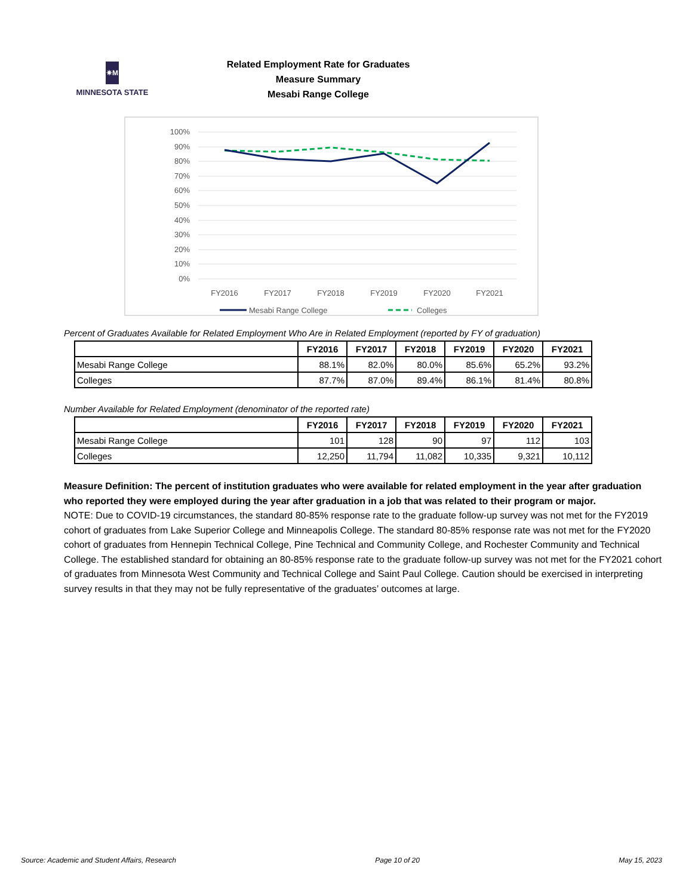✷M
MINNESOTA STATE
Related Employment Rate for Graduates
Measure Summary
Mesabi Range College
100%
90%
80%
70%
60%
50%
40%
30%
20%
10%
0%
FY2016
FY2017
FY2018
FY2019
FY2020
FY2021
Mesabi Range College
Colleges
Percent of Graduates Available for Related Employment Who Are in Related Employment (reported by FY of graduation)
| | FY2016 | FY2017 | FY2018 | FY2019 | FY2020 | FY2021 |
| --- | --- | --- | --- | --- | --- | --- |
| Mesabi Range College | 88.1% | 82.0% | 80.0% | 85.6% | 65.2% | 93.2% |
| Colleges | 87.7% | 87.0% | 89.4% | 86.1% | 81.4% | 80.8% |
Number Available for Related Employment (denominator of the reported rate)
| | FY2016 | FY2017 | FY2018 | FY2019 | FY2020 | FY2021 |
| --- | --- | --- | --- | --- | --- | --- |
| Mesabi Range College | 101 | 128 | 90 | 97 | 112 | 103 |
| Colleges | 12,250 | 11,794 | 11,082 | 10,335 | 9,321 | 10,112 |
Measure Definition: The percent of institution graduates who were available for related employment in the year after graduation who reported they were employed during the year after graduation in a job that was related to their program or major.
NOTE: Due to COVID-19 circumstances, the standard 80-85% response rate to the graduate follow-up survey was not met for the FY2019 cohort of graduates from Lake Superior College and Minneapolis College. The standard 80-85% response rate was not met for the FY2020 cohort of graduates from Hennepin Technical College, Pine Technical and Community College, and Rochester Community and Technical College. The established standard for obtaining an 80-85% response rate to the graduate follow-up survey was not met for the FY2021 cohort of graduates from Minnesota West Community and Technical College and Saint Paul College. Caution should be exercised in interpreting survey results in that they may not be fully representative of the graduates’ outcomes at large.
Source: Academic and Student Affairs, Research Page 10 of 20 May 15, 2023